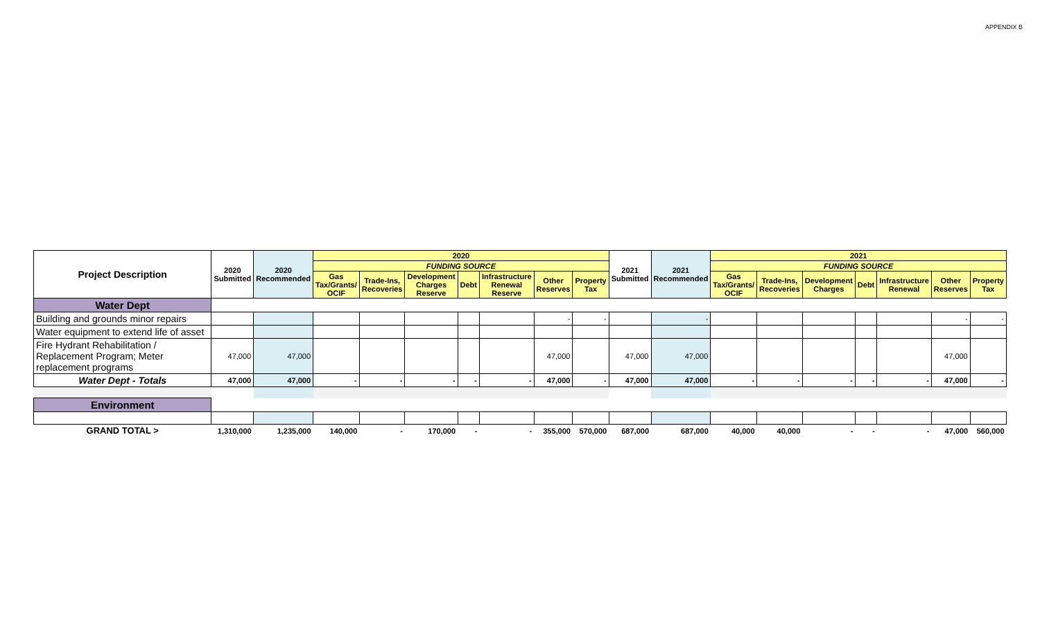APPENDIX B
| Project Description | 2020 Submitted | 2020 Recommended | 2020 | | | | | | | 2021 Submitted | 2021 Recommended | 2021 | | | | | | |
| --- | --- | --- | --- | --- | --- | --- | --- | --- | --- | --- | --- | --- | --- | --- | --- | --- | --- | --- |
| | | | FUNDING SOURCE | | | | | | | | | FUNDING SOURCE | | | | | | |
| | | | Gas Tax/Grants/ OCIF | Trade-Ins, Recoveries | Development Charges Reserve | Debt | Infrastructure Renewal Reserve | Other Reserves | Property Tax | | | Gas Tax/Grants/ OCIF | Trade-Ins, Recoveries | Development Charges | Debt | Infrastructure Renewal | Other Reserves | Property Tax |
| Water Dept | | | | | | | | | | | | | | | | | | |
| Building and grounds minor repairs | | | | | | | | - | - | | - | | | | | | - | - |
| Water equipment to extend life of asset | | | | | | | | | | | | | | | | | | |
| Fire Hydrant Rehabilitation / Replacement Program; Meter replacement programs | 47,000 | 47,000 | | | | | | 47,000 | | 47,000 | 47,000 | | | | | | 47,000 | |
| Water Dept - Totals | 47,000 | 47,000 | - | - | - | - | - | 47,000 | - | 47,000 | 47,000 | - | - | - | - | - | 47,000 | - |
| Environment | | | | | | | | | | | | | | | | | | |
| GRAND TOTAL > | 1,310,000 | 1,235,000 | 140,000 | - | 170,000 | - | - | 355,000 | 570,000 | 687,000 | 687,000 | 40,000 | 40,000 | - | - | - | 47,000 | 560,000 |